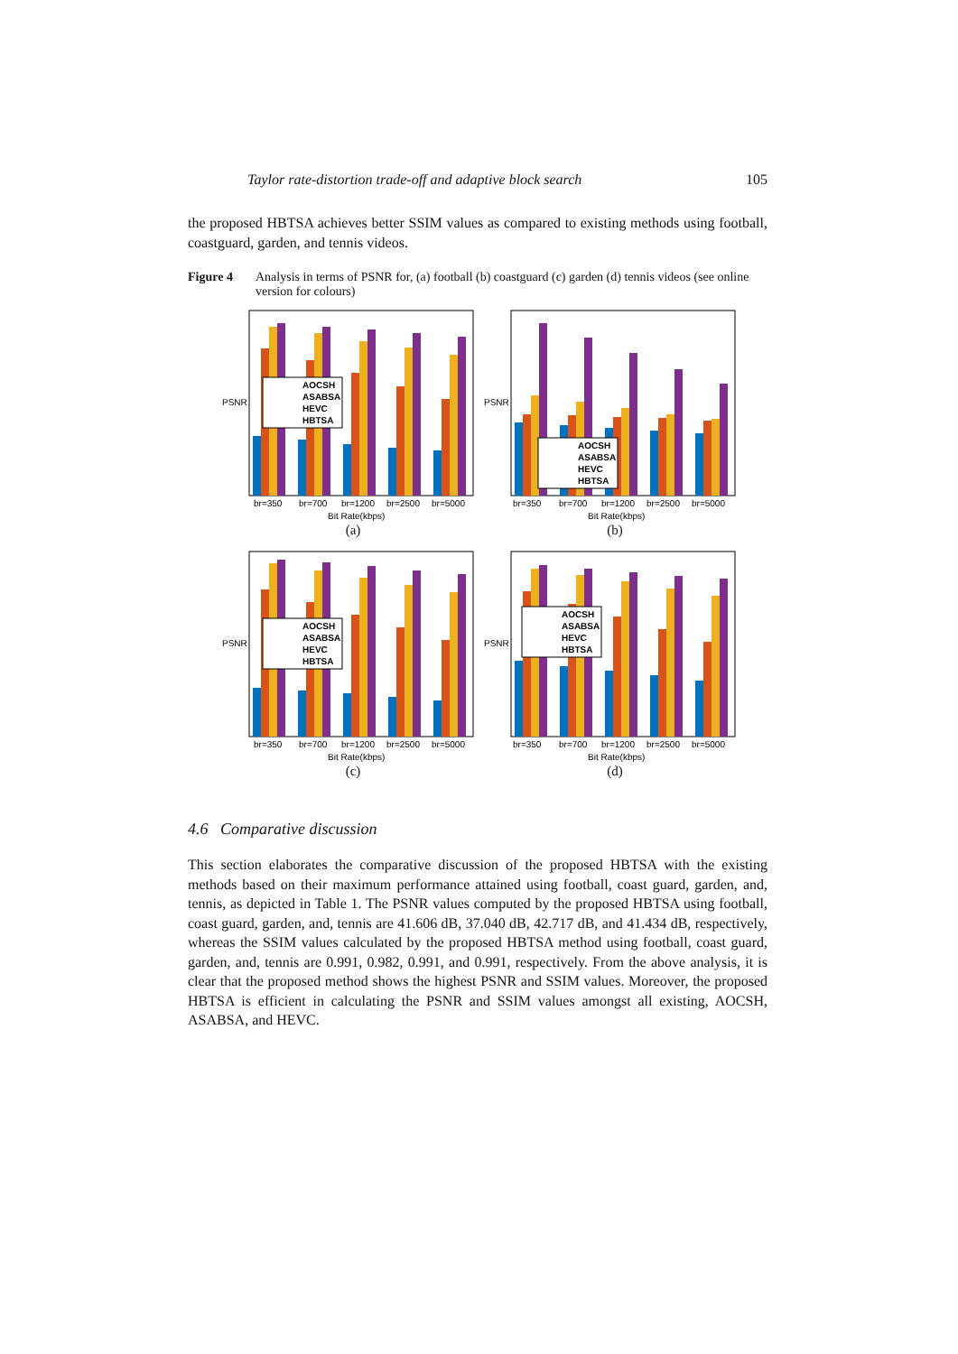Taylor rate-distortion trade-off and adaptive block search 105
the proposed HBTSA achieves better SSIM values as compared to existing methods using football, coastguard, garden, and tennis videos.
Figure 4 Analysis in terms of PSNR for, (a) football (b) coastguard (c) garden (d) tennis videos (see online version for colours)
AOCSH
ASABSA
HEVC
HBTSA
br=350
br=700
br=1200
br=2500
br=5000
Bit Rate(kbps)
PSNR
(a)
AOCSH
ASABSA
HEVC
HBTSA
br=350
br=700
br=1200
br=2500
br=5000
Bit Rate(kbps)
PSNR
(b)
AOCSH
ASABSA
HEVC
HBTSA
br=350
br=700
br=1200
br=2500
br=5000
Bit Rate(kbps)
PSNR
(c)
AOCSH
ASABSA
HEVC
HBTSA
br=350
br=700
br=1200
br=2500
br=5000
Bit Rate(kbps)
PSNR
(d)
4.6 Comparative discussion
This section elaborates the comparative discussion of the proposed HBTSA with the existing methods based on their maximum performance attained using football, coast guard, garden, and, tennis, as depicted in Table 1. The PSNR values computed by the proposed HBTSA using football, coast guard, garden, and, tennis are 41.606 dB, 37.040 dB, 42.717 dB, and 41.434 dB, respectively, whereas the SSIM values calculated by the proposed HBTSA method using football, coast guard, garden, and, tennis are 0.991, 0.982, 0.991, and 0.991, respectively. From the above analysis, it is clear that the proposed method shows the highest PSNR and SSIM values. Moreover, the proposed HBTSA is efficient in calculating the PSNR and SSIM values amongst all existing, AOCSH, ASABSA, and HEVC.